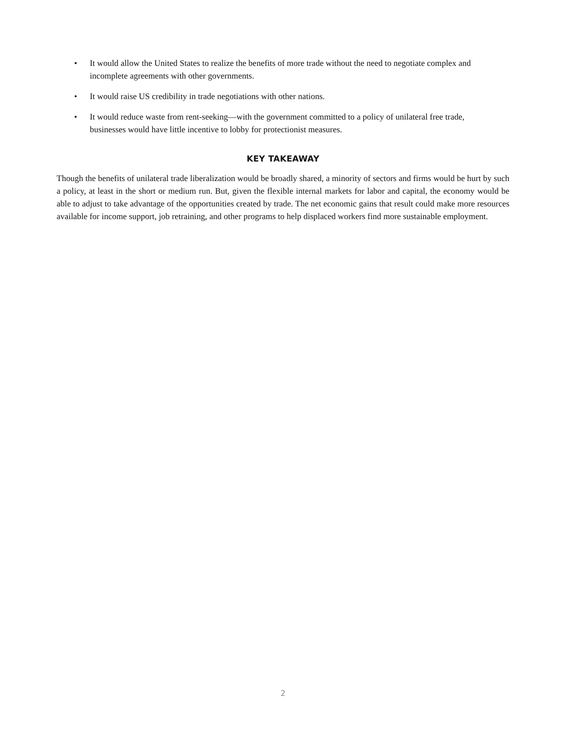• It would allow the United States to realize the benefits of more trade without the need to negotiate complex and incomplete agreements with other governments.
• It would raise US credibility in trade negotiations with other nations.
• It would reduce waste from rent-seeking—with the government committed to a policy of unilateral free trade, businesses would have little incentive to lobby for protectionist measures.
KEY TAKEAWAY
Though the benefits of unilateral trade liberalization would be broadly shared, a minority of sectors and firms would be hurt by such a policy, at least in the short or medium run. But, given the flexible internal markets for labor and capital, the economy would be able to adjust to take advantage of the opportunities created by trade. The net economic gains that result could make more resources available for income support, job retraining, and other programs to help displaced workers find more sustainable employment.
2